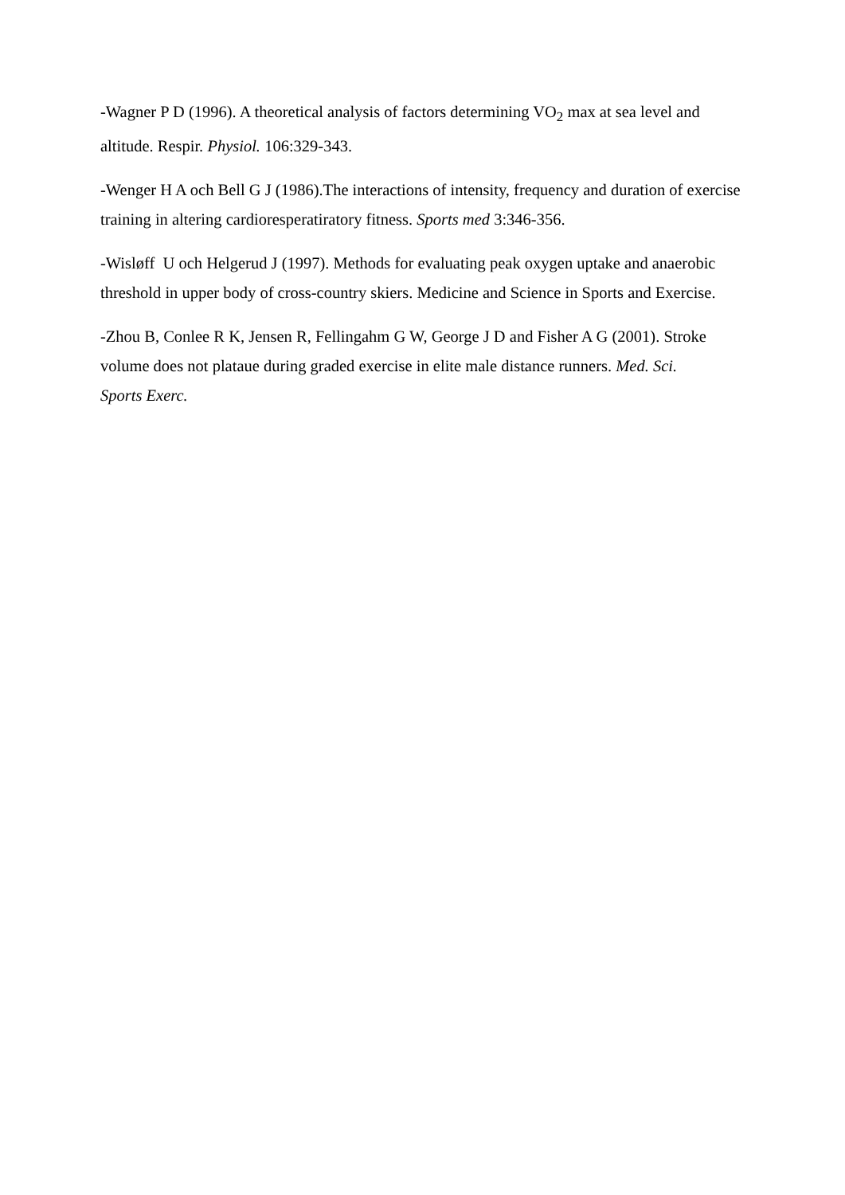-Wagner P D (1996). A theoretical analysis of factors determining VO<sub>2</sub> max at sea level and altitude. Respir. Physiol. 106:329-343.
-Wenger H A och Bell G J (1986).The interactions of intensity, frequency and duration of exercise training in altering cardioresperatiratory fitness. Sports med 3:346-356.
-Wisløff U och Helgerud J (1997). Methods for evaluating peak oxygen uptake and anaerobic threshold in upper body of cross-country skiers. Medicine and Science in Sports and Exercise.
-Zhou B, Conlee R K, Jensen R, Fellingahm G W, George J D and Fisher A G (2001). Stroke volume does not plataue during graded exercise in elite male distance runners. Med. Sci.
Sports Exerc.